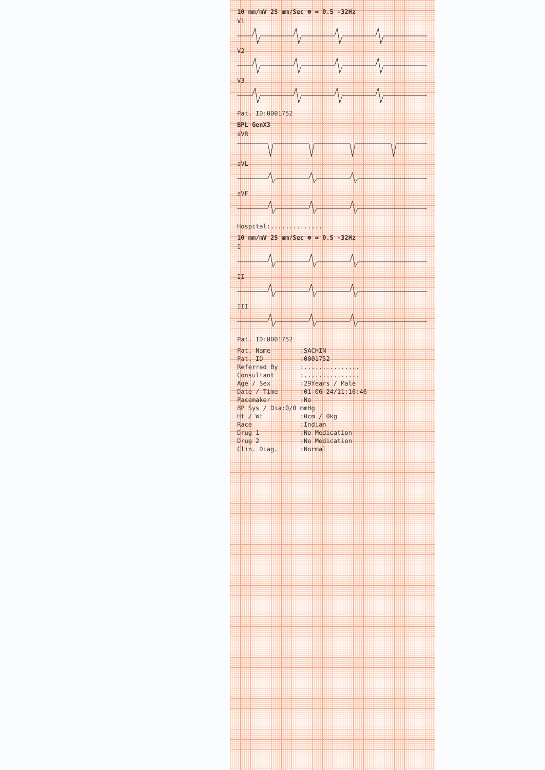10 mm/mV 25 mm/Sec ⊛ ≈ 0.5 -32Hz
V1
V2
V3
Pat. ID:0001752
BPL GenX3
aVR
aVL
aVF
Hospital:..............
10 mm/mV 25 mm/Sec ⊛ ≈ 0.5 -32Hz
I
II
III
Pat. ID:0001752
Pat. Name :SACHIN
Pat. ID :0001752
Referred By :...............
Consultant :...............
Age / Sex :29Years / Male
Date / Time :01-06-24/11:16:46
Pacemaker :No
BP Sys / Dia:0/0 mmHg
Ht / Wt :0cm / 0kg
Race :Indian
Drug 1 :No Medication
Drug 2 :No Medication
Clin. Diag. :Normal